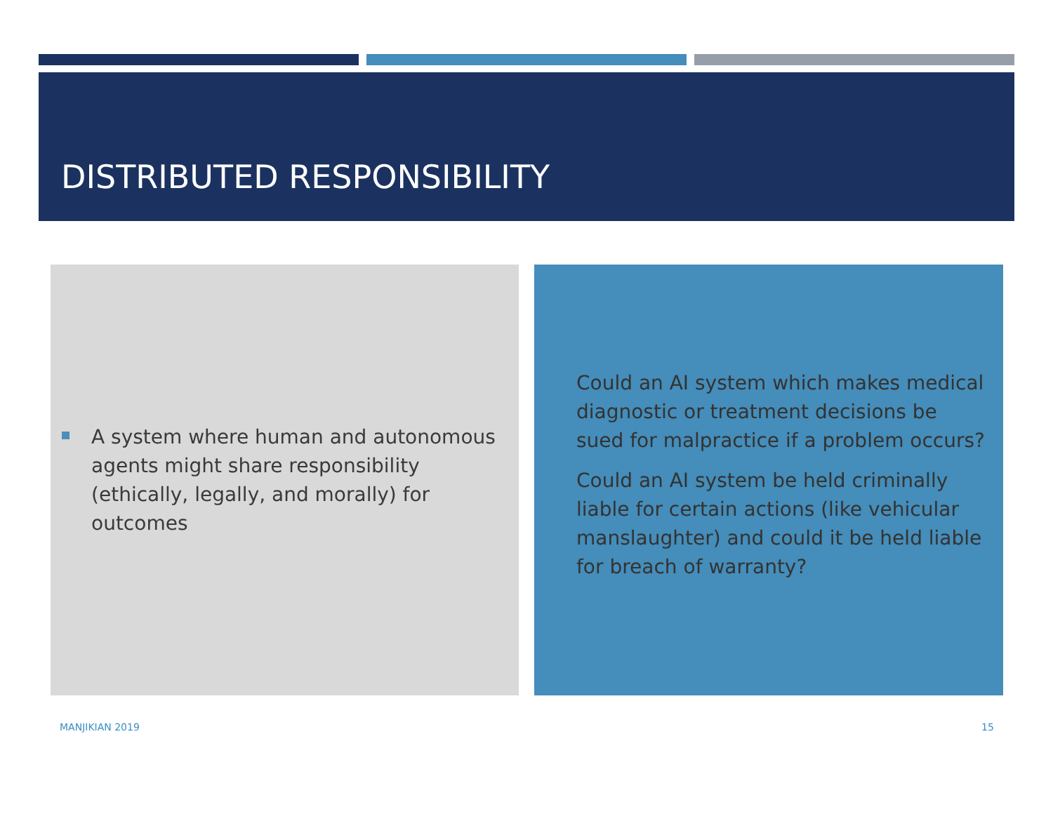DISTRIBUTED RESPONSIBILITY
A system where human and autonomous agents might share responsibility (ethically, legally, and morally) for outcomes
Could an AI system which makes medical diagnostic or treatment decisions be sued for malpractice if a problem occurs?
Could an AI system be held criminally liable for certain actions (like vehicular manslaughter) and could it be held liable for breach of warranty?
MANJIKIAN 2019 15